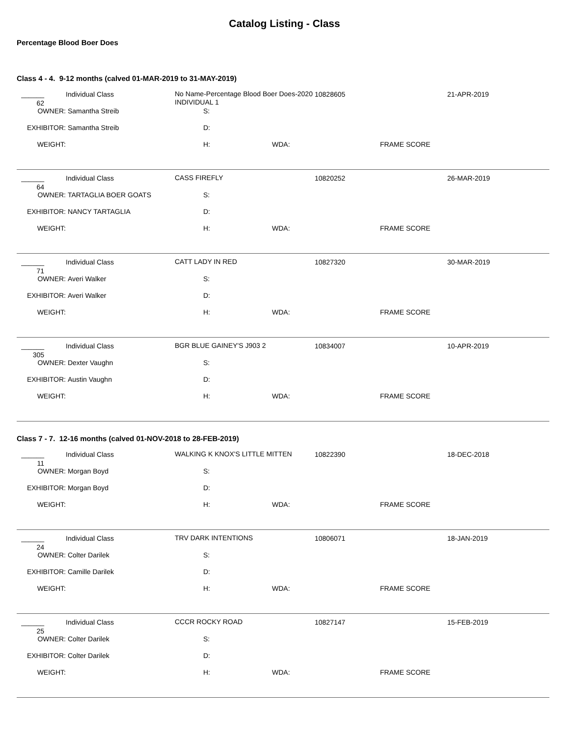Catalog Listing - Class
Percentage Blood Boer Does
Class 4 - 4. 9-12 months (calved 01-MAR-2019 to 31-MAY-2019)
______ 62 Individual Class No Name-Percentage Blood Boer Does-2020 INDIVIDUAL 1 10828605 21-APR-2019
OWNER: Samantha Streib S:
EXHIBITOR: Samantha Streib D:
WEIGHT: H: WDA: FRAME SCORE
______ 64 Individual Class CASS FIREFLY 10820252 26-MAR-2019
OWNER: TARTAGLIA BOER GOATS S:
EXHIBITOR: NANCY TARTAGLIA D:
WEIGHT: H: WDA: FRAME SCORE
______ 71 Individual Class CATT LADY IN RED 10827320 30-MAR-2019
OWNER: Averi Walker S:
EXHIBITOR: Averi Walker D:
WEIGHT: H: WDA: FRAME SCORE
______ 305 Individual Class BGR BLUE GAINEY'S J903 2 10834007 10-APR-2019
OWNER: Dexter Vaughn S:
EXHIBITOR: Austin Vaughn D:
WEIGHT: H: WDA: FRAME SCORE
Class 7 - 7. 12-16 months (calved 01-NOV-2018 to 28-FEB-2019)
______ 11 Individual Class WALKING K KNOX'S LITTLE MITTEN 10822390 18-DEC-2018
OWNER: Morgan Boyd S:
EXHIBITOR: Morgan Boyd D:
WEIGHT: H: WDA: FRAME SCORE
______ 24 Individual Class TRV DARK INTENTIONS 10806071 18-JAN-2019
OWNER: Colter Darilek S:
EXHIBITOR: Camille Darilek D:
WEIGHT: H: WDA: FRAME SCORE
______ 25 Individual Class CCCR ROCKY ROAD 10827147 15-FEB-2019
OWNER: Colter Darilek S:
EXHIBITOR: Colter Darilek D:
WEIGHT: H: WDA: FRAME SCORE